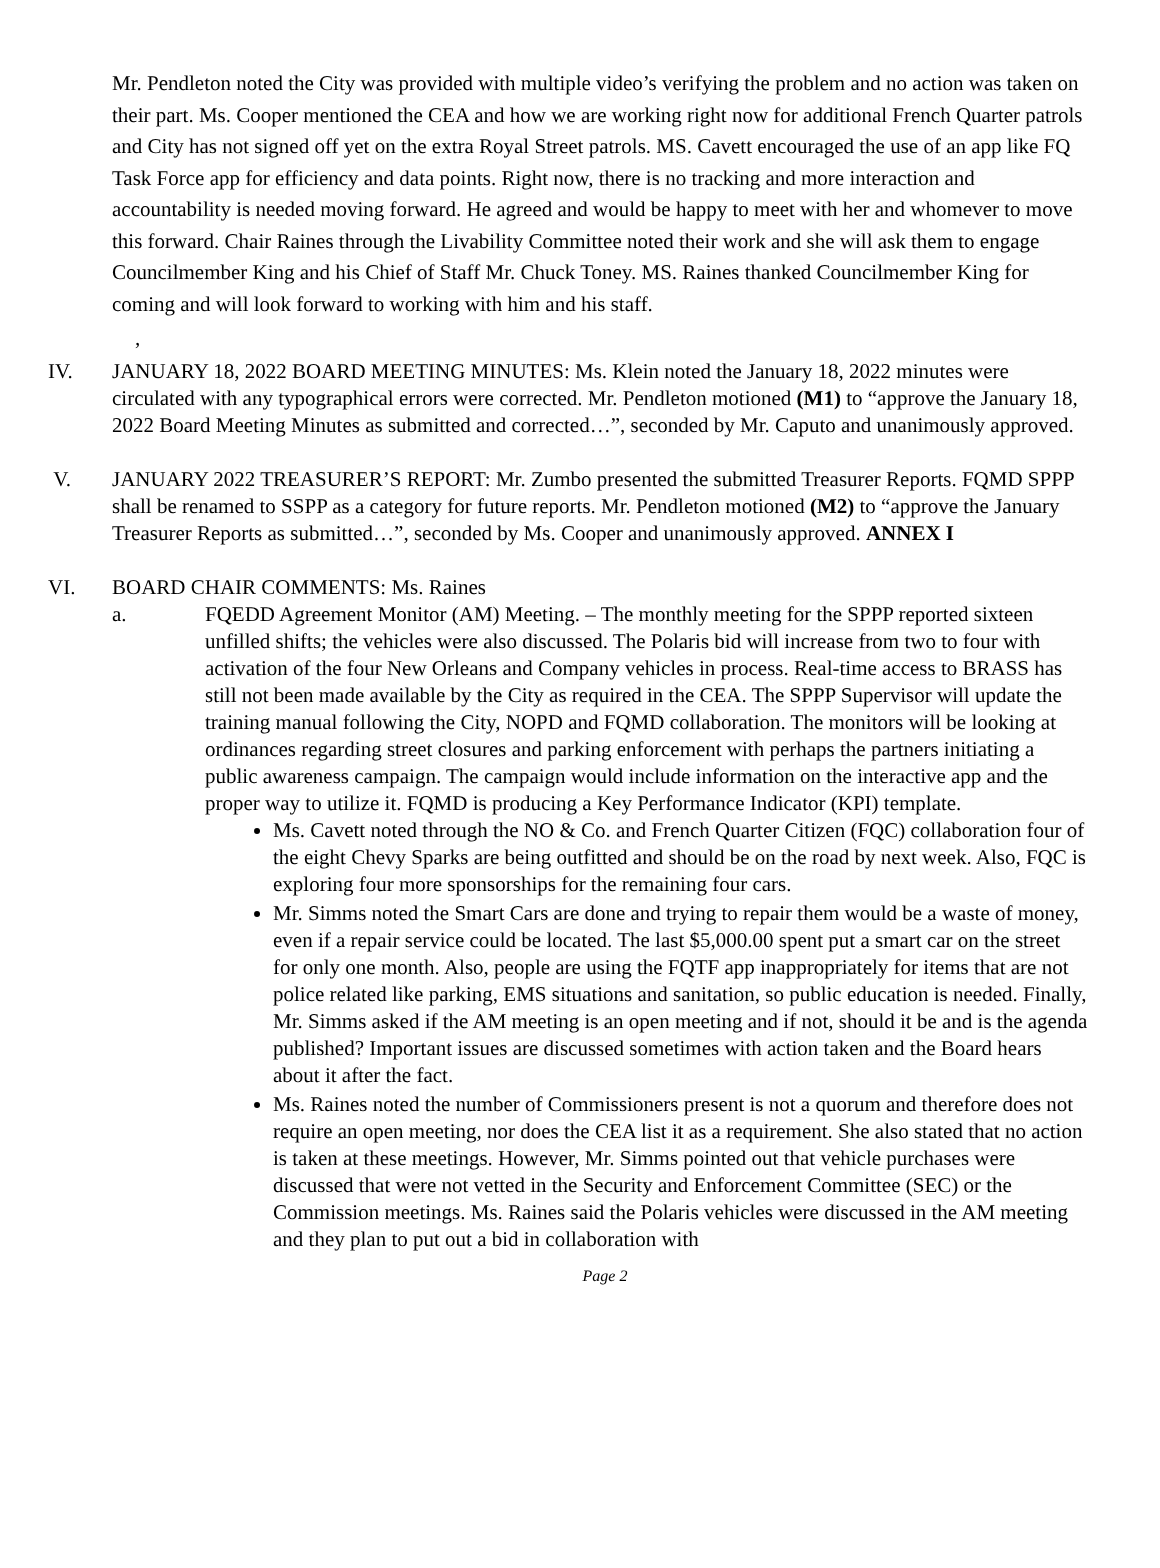Mr. Pendleton noted the City was provided with multiple video’s verifying the problem and no action was taken on their part. Ms. Cooper mentioned the CEA and how we are working right now for additional French Quarter patrols and City has not signed off yet on the extra Royal Street patrols. MS. Cavett encouraged the use of an app like FQ Task Force app for efficiency and data points. Right now, there is no tracking and more interaction and accountability is needed moving forward. He agreed and would be happy to meet with her and whomever to move this forward. Chair Raines through the Livability Committee noted their work and she will ask them to engage Councilmember King and his Chief of Staff Mr. Chuck Toney. MS. Raines thanked Councilmember King for coming and will look forward to working with him and his staff.
,
IV. JANUARY 18, 2022 BOARD MEETING MINUTES: Ms. Klein noted the January 18, 2022 minutes were circulated with any typographical errors were corrected. Mr. Pendleton motioned (M1) to “approve the January 18, 2022 Board Meeting Minutes as submitted and corrected…”, seconded by Mr. Caputo and unanimously approved.
V. JANUARY 2022 TREASURER’S REPORT: Mr. Zumbo presented the submitted Treasurer Reports. FQMD SPPP shall be renamed to SSPP as a category for future reports. Mr. Pendleton motioned (M2) to “approve the January Treasurer Reports as submitted…”, seconded by Ms. Cooper and unanimously approved. ANNEX I
VI. BOARD CHAIR COMMENTS: Ms. Raines
a. FQEDD Agreement Monitor (AM) Meeting. – The monthly meeting for the SPPP reported sixteen unfilled shifts; the vehicles were also discussed. The Polaris bid will increase from two to four with activation of the four New Orleans and Company vehicles in process. Real-time access to BRASS has still not been made available by the City as required in the CEA. The SPPP Supervisor will update the training manual following the City, NOPD and FQMD collaboration. The monitors will be looking at ordinances regarding street closures and parking enforcement with perhaps the partners initiating a public awareness campaign. The campaign would include information on the interactive app and the proper way to utilize it. FQMD is producing a Key Performance Indicator (KPI) template.
Ms. Cavett noted through the NO & Co. and French Quarter Citizen (FQC) collaboration four of the eight Chevy Sparks are being outfitted and should be on the road by next week. Also, FQC is exploring four more sponsorships for the remaining four cars.
Mr. Simms noted the Smart Cars are done and trying to repair them would be a waste of money, even if a repair service could be located. The last $5,000.00 spent put a smart car on the street for only one month. Also, people are using the FQTF app inappropriately for items that are not police related like parking, EMS situations and sanitation, so public education is needed. Finally, Mr. Simms asked if the AM meeting is an open meeting and if not, should it be and is the agenda published? Important issues are discussed sometimes with action taken and the Board hears about it after the fact.
Ms. Raines noted the number of Commissioners present is not a quorum and therefore does not require an open meeting, nor does the CEA list it as a requirement. She also stated that no action is taken at these meetings. However, Mr. Simms pointed out that vehicle purchases were discussed that were not vetted in the Security and Enforcement Committee (SEC) or the Commission meetings. Ms. Raines said the Polaris vehicles were discussed in the AM meeting and they plan to put out a bid in collaboration with
Page 2